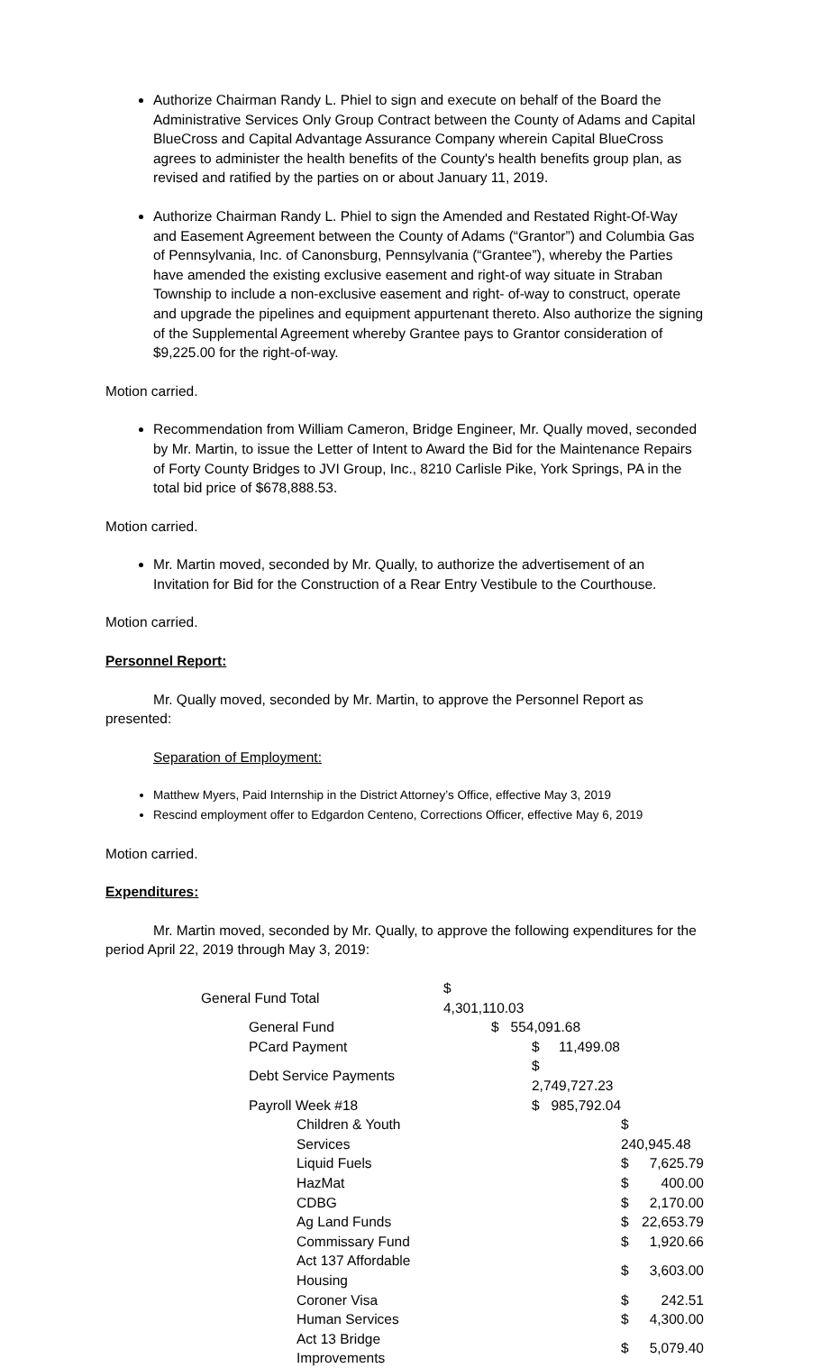Authorize Chairman Randy L. Phiel to sign and execute on behalf of the Board the Administrative Services Only Group Contract between the County of Adams and Capital BlueCross and Capital Advantage Assurance Company wherein Capital BlueCross agrees to administer the health benefits of the County's health benefits group plan, as revised and ratified by the parties on or about January 11, 2019.
Authorize Chairman Randy L. Phiel to sign the Amended and Restated Right-Of-Way and Easement Agreement between the County of Adams (“Grantor”) and Columbia Gas of Pennsylvania, Inc. of Canonsburg, Pennsylvania (“Grantee”), whereby the Parties have amended the existing exclusive easement and right-of way situate in Straban Township to include a non-exclusive easement and right- of-way to construct, operate and upgrade the pipelines and equipment appurtenant thereto. Also authorize the signing of the Supplemental Agreement whereby Grantee pays to Grantor consideration of $9,225.00 for the right-of-way.
Motion carried.
Recommendation from William Cameron, Bridge Engineer, Mr. Qually moved, seconded by Mr. Martin, to issue the Letter of Intent to Award the Bid for the Maintenance Repairs of Forty County Bridges to JVI Group, Inc., 8210 Carlisle Pike, York Springs, PA in the total bid price of $678,888.53.
Motion carried.
Mr. Martin moved, seconded by Mr. Qually, to authorize the advertisement of an Invitation for Bid for the Construction of a Rear Entry Vestibule to the Courthouse.
Motion carried.
Personnel Report:
Mr. Qually moved, seconded by Mr. Martin, to approve the Personnel Report as presented:
Separation of Employment:
Matthew Myers, Paid Internship in the District Attorney’s Office, effective May 3, 2019
Rescind employment offer to Edgardon Centeno, Corrections Officer, effective May 6, 2019
Motion carried.
Expenditures:
Mr. Martin moved, seconded by Mr. Qually, to approve the following expenditures for the period April 22, 2019 through May 3, 2019:
| General Fund Total | | | $ 4,301,110.03 | | |
| | General Fund | | $ 554,091.68 | | |
| | PCard Payment | | | $ 11,499.08 | |
| | Debt Service Payments | | | $ 2,749,727.23 | |
| | Payroll Week #18 | | | $ 985,792.04 | |
| | | Children & Youth Services | | | $ 240,945.48 |
| | | Liquid Fuels | | | $ 7,625.79 |
| | | HazMat | | | $ 400.00 |
| | | CDBG | | | $ 2,170.00 |
| | | Ag Land Funds | | | $ 22,653.79 |
| | | Commissary Fund | | | $ 1,920.66 |
| | | Act 137 Affordable Housing | | | $ 3,603.00 |
| | | Coroner Visa | | | $ 242.51 |
| | | Human Services | | | $ 4,300.00 |
| | | Act 13 Bridge Improvements | | | $ 5,079.40 |